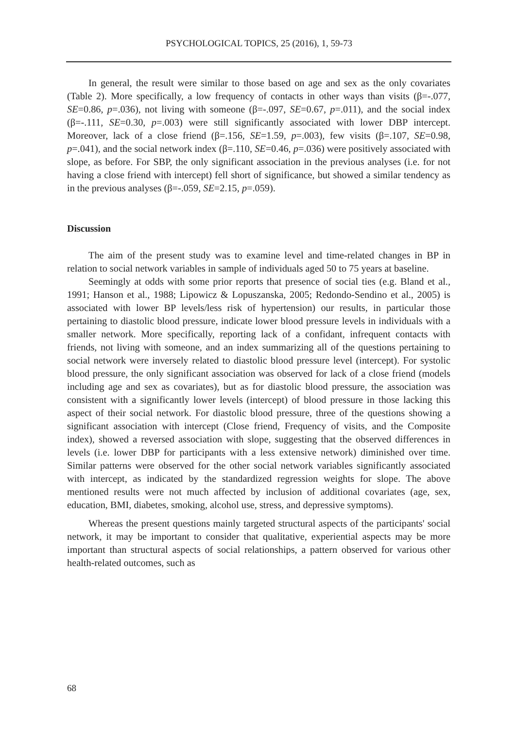PSYCHOLOGICAL TOPICS, 25 (2016), 1, 59-73
In general, the result were similar to those based on age and sex as the only covariates (Table 2). More specifically, a low frequency of contacts in other ways than visits (β=-.077, SE=0.86, p=.036), not living with someone (β=-.097, SE=0.67, p=.011), and the social index (β=-.111, SE=0.30, p=.003) were still significantly associated with lower DBP intercept. Moreover, lack of a close friend (β=.156, SE=1.59, p=.003), few visits (β=.107, SE=0.98, p=.041), and the social network index (β=.110, SE=0.46, p=.036) were positively associated with slope, as before. For SBP, the only significant association in the previous analyses (i.e. for not having a close friend with intercept) fell short of significance, but showed a similar tendency as in the previous analyses (β=-.059, SE=2.15, p=.059).
Discussion
The aim of the present study was to examine level and time-related changes in BP in relation to social network variables in sample of individuals aged 50 to 75 years at baseline.
Seemingly at odds with some prior reports that presence of social ties (e.g. Bland et al., 1991; Hanson et al., 1988; Lipowicz & Lopuszanska, 2005; Redondo-Sendino et al., 2005) is associated with lower BP levels/less risk of hypertension) our results, in particular those pertaining to diastolic blood pressure, indicate lower blood pressure levels in individuals with a smaller network. More specifically, reporting lack of a confidant, infrequent contacts with friends, not living with someone, and an index summarizing all of the questions pertaining to social network were inversely related to diastolic blood pressure level (intercept). For systolic blood pressure, the only significant association was observed for lack of a close friend (models including age and sex as covariates), but as for diastolic blood pressure, the association was consistent with a significantly lower levels (intercept) of blood pressure in those lacking this aspect of their social network. For diastolic blood pressure, three of the questions showing a significant association with intercept (Close friend, Frequency of visits, and the Composite index), showed a reversed association with slope, suggesting that the observed differences in levels (i.e. lower DBP for participants with a less extensive network) diminished over time. Similar patterns were observed for the other social network variables significantly associated with intercept, as indicated by the standardized regression weights for slope. The above mentioned results were not much affected by inclusion of additional covariates (age, sex, education, BMI, diabetes, smoking, alcohol use, stress, and depressive symptoms).
Whereas the present questions mainly targeted structural aspects of the participants' social network, it may be important to consider that qualitative, experiential aspects may be more important than structural aspects of social relationships, a pattern observed for various other health-related outcomes, such as
68